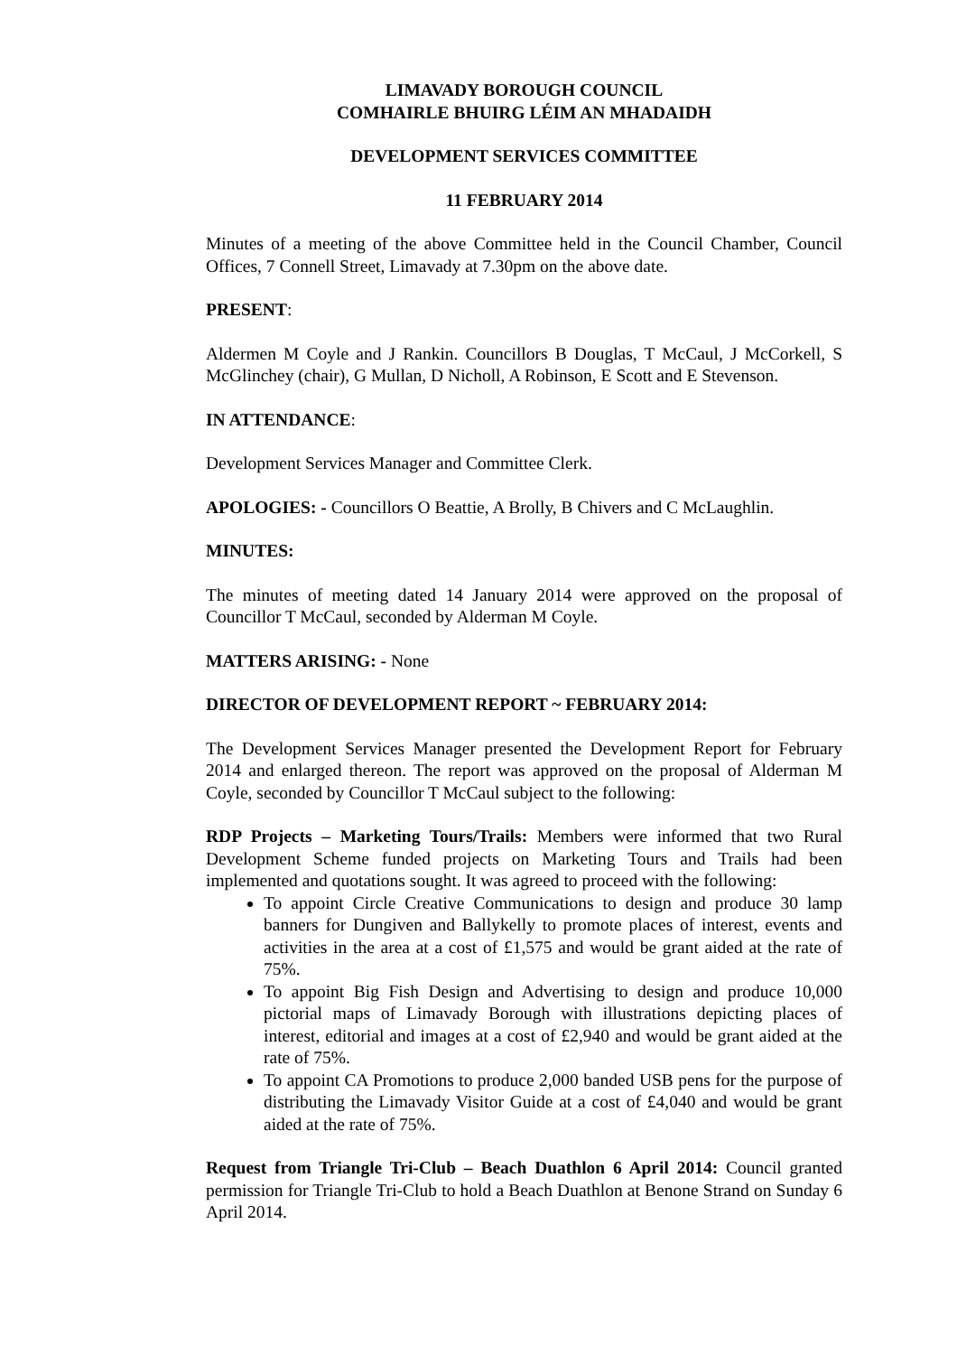LIMAVADY BOROUGH COUNCIL
COMHAIRLE BHUIRG LÉIM AN MHADAIDH
DEVELOPMENT SERVICES COMMITTEE
11 FEBRUARY 2014
Minutes of a meeting of the above Committee held in the Council Chamber, Council Offices, 7 Connell Street, Limavady at 7.30pm on the above date.
PRESENT:
Aldermen M Coyle and J Rankin. Councillors B Douglas, T McCaul, J McCorkell, S McGlinchey (chair), G Mullan, D Nicholl, A Robinson, E Scott and E Stevenson.
IN ATTENDANCE:
Development Services Manager and Committee Clerk.
APOLOGIES: - Councillors O Beattie, A Brolly, B Chivers and C McLaughlin.
MINUTES:
The minutes of meeting dated 14 January 2014 were approved on the proposal of Councillor T McCaul, seconded by Alderman M Coyle.
MATTERS ARISING: - None
DIRECTOR OF DEVELOPMENT REPORT ~ FEBRUARY 2014:
The Development Services Manager presented the Development Report for February 2014 and enlarged thereon. The report was approved on the proposal of Alderman M Coyle, seconded by Councillor T McCaul subject to the following:
RDP Projects – Marketing Tours/Trails: Members were informed that two Rural Development Scheme funded projects on Marketing Tours and Trails had been implemented and quotations sought. It was agreed to proceed with the following:
To appoint Circle Creative Communications to design and produce 30 lamp banners for Dungiven and Ballykelly to promote places of interest, events and activities in the area at a cost of £1,575 and would be grant aided at the rate of 75%.
To appoint Big Fish Design and Advertising to design and produce 10,000 pictorial maps of Limavady Borough with illustrations depicting places of interest, editorial and images at a cost of £2,940 and would be grant aided at the rate of 75%.
To appoint CA Promotions to produce 2,000 banded USB pens for the purpose of distributing the Limavady Visitor Guide at a cost of £4,040 and would be grant aided at the rate of 75%.
Request from Triangle Tri-Club – Beach Duathlon 6 April 2014: Council granted permission for Triangle Tri-Club to hold a Beach Duathlon at Benone Strand on Sunday 6 April 2014.